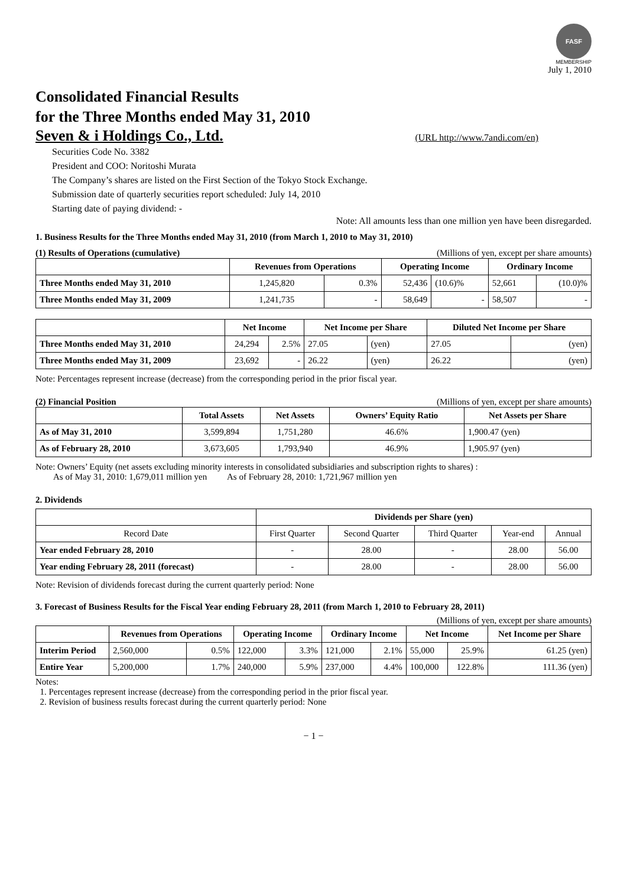FASF
MEMBERSHIP
July 1, 2010
Consolidated Financial Results
for the Three Months ended May 31, 2010
Seven & i Holdings Co., Ltd. (URL http://www.7andi.com/en)
Securities Code No. 3382
President and COO: Noritoshi Murata
The Company’s shares are listed on the First Section of the Tokyo Stock Exchange.
Submission date of quarterly securities report scheduled: July 14, 2010
Starting date of paying dividend: -
Note: All amounts less than one million yen have been disregarded.
1. Business Results for the Three Months ended May 31, 2010 (from March 1, 2010 to May 31, 2010)
(1) Results of Operations (cumulative) (Millions of yen, except per share amounts)
| | Revenues from Operations | | Operating Income | | Ordinary Income | |
| --- | --- | --- | --- | --- | --- | --- |
| Three Months ended May 31, 2010 | 1,245,820 | 0.3% | 52,436 | (10.6)% | 52,661 | (10.0)% |
| Three Months ended May 31, 2009 | 1,241,735 | - | 58,649 | - | 58,507 | - |
| | Net Income | | Net Income per Share | | Diluted Net Income per Share | |
| --- | --- | --- | --- | --- | --- | --- |
| Three Months ended May 31, 2010 | 24,294 | 2.5% | 27.05 | (yen) | 27.05 | (yen) |
| Three Months ended May 31, 2009 | 23,692 | - | 26.22 | (yen) | 26.22 | (yen) |
Note: Percentages represent increase (decrease) from the corresponding period in the prior fiscal year.
(2) Financial Position (Millions of yen, except per share amounts)
| | Total Assets | Net Assets | Owners’ Equity Ratio | Net Assets per Share |
| --- | --- | --- | --- | --- |
| As of May 31, 2010 | 3,599,894 | 1,751,280 | 46.6% | 1,900.47 (yen) |
| As of February 28, 2010 | 3,673,605 | 1,793,940 | 46.9% | 1,905.97 (yen) |
Note: Owners’ Equity (net assets excluding minority interests in consolidated subsidiaries and subscription rights to shares) :
As of May 31, 2010: 1,679,011 million yen As of February 28, 2010: 1,721,967 million yen
2. Dividends
| | Dividends per Share (yen) | | | | |
| --- | --- | --- | --- | --- | --- |
| Record Date | First Quarter | Second Quarter | Third Quarter | Year-end | Annual |
| Year ended February 28, 2010 | - | 28.00 | - | 28.00 | 56.00 |
| Year ending February 28, 2011 (forecast) | - | 28.00 | - | 28.00 | 56.00 |
Note: Revision of dividends forecast during the current quarterly period: None
3. Forecast of Business Results for the Fiscal Year ending February 28, 2011 (from March 1, 2010 to February 28, 2011)
(Millions of yen, except per share amounts)
| | Revenues from Operations | | Operating Income | | Ordinary Income | | Net Income | | Net Income per Share |
| --- | --- | --- | --- | --- | --- | --- | --- | --- | --- |
| Interim Period | 2,560,000 | 0.5% | 122,000 | 3.3% | 121,000 | 2.1% | 55,000 | 25.9% | 61.25 (yen) |
| Entire Year | 5,200,000 | 1.7% | 240,000 | 5.9% | 237,000 | 4.4% | 100,000 | 122.8% | 111.36 (yen) |
Notes:
1. Percentages represent increase (decrease) from the corresponding period in the prior fiscal year.
2. Revision of business results forecast during the current quarterly period: None
− 1 −